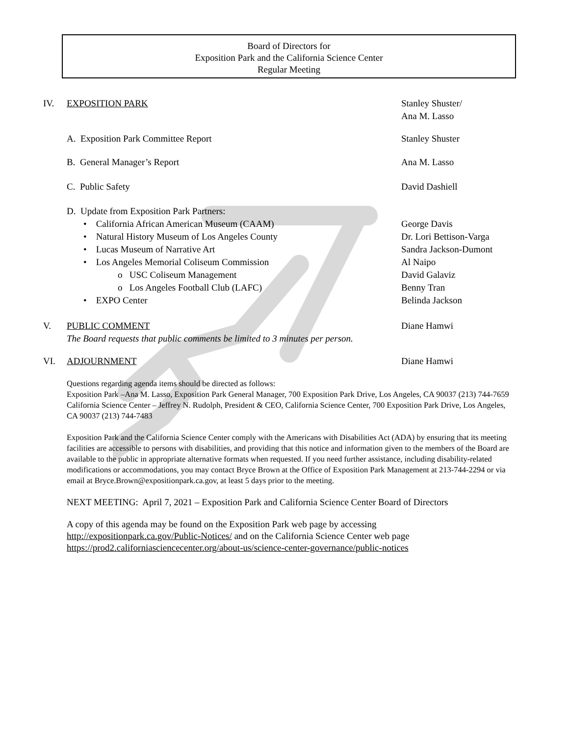Board of Directors for
Exposition Park and the California Science Center
Regular Meeting
IV. EXPOSITION PARK Stanley Shuster/
Ana M. Lasso
A. Exposition Park Committee Report
Stanley Shuster
B. General Manager’s Report Ana M. Lasso
C. Public Safety David Dashiell
D. Update from Exposition Park Partners:
• California African American Museum (CAAM)
George Davis
• Natural History Museum of Los Angeles County
Dr. Lori Bettison-Varga
• Lucas Museum of Narrative Art
Sandra Jackson-Dumont
• Los Angeles Memorial Coliseum Commission
Al Naipo
o USC Coliseum Management David Galaviz
o Los Angeles Football Club (LAFC)
Benny Tran
• EXPO Center Belinda Jackson
V. PUBLIC COMMENT
The Board requests that public comments be limited to 3 minutes per person.
Diane Hamwi
VI. ADJOURNMENT Diane Hamwi
Questions regarding agenda items should be directed as follows:
Exposition Park –Ana M. Lasso, Exposition Park General Manager, 700 Exposition Park Drive, Los Angeles, CA 90037 (213) 744-7659
California Science Center – Jeffrey N. Rudolph, President & CEO, California Science Center, 700 Exposition Park Drive, Los Angeles, CA 90037 (213) 744-7483
Exposition Park and the California Science Center comply with the Americans with Disabilities Act (ADA) by ensuring that its meeting facilities are accessible to persons with disabilities, and providing that this notice and information given to the members of the Board are available to the public in appropriate alternative formats when requested. If you need further assistance, including disability-related modifications or accommodations, you may contact Bryce Brown at the Office of Exposition Park Management at 213-744-2294 or via email at Bryce.Brown@expositionpark.ca.gov, at least 5 days prior to the meeting.
NEXT MEETING: April 7, 2021 – Exposition Park and California Science Center Board of Directors
A copy of this agenda may be found on the Exposition Park web page by accessing
http://expositionpark.ca.gov/Public-Notices/ and on the California Science Center web page
https://prod2.californiasciencecenter.org/about-us/science-center-governance/public-notices